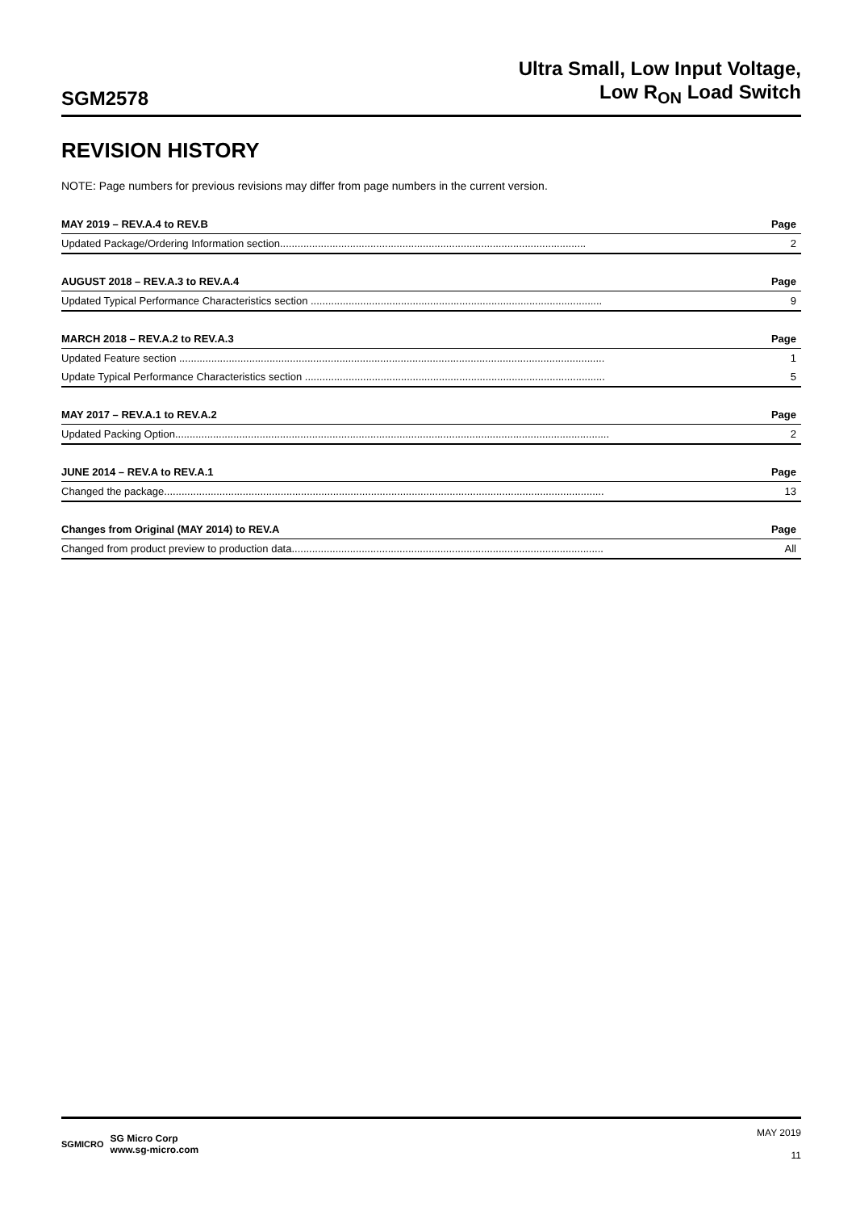SGM2578
Ultra Small, Low Input Voltage,
Low R<sub>ON</sub> Load Switch
REVISION HISTORY
NOTE: Page numbers for previous revisions may differ from page numbers in the current version.
| MAY 2019 – REV.A.4 to REV.B | Page |
| --- | --- |
| Updated Package/Ordering Information section......................................................................................................... | 2 |
| AUGUST 2018 – REV.A.3 to REV.A.4 | Page |
| --- | --- |
| Updated Typical Performance Characteristics section .................................................................................................... | 9 |
| MARCH 2018 – REV.A.2 to REV.A.3 | Page |
| --- | --- |
| Updated Feature section .................................................................................................................................................. | 1 |
| Update Typical Performance Characteristics section ....................................................................................................... | 5 |
| MAY 2017 – REV.A.1 to REV.A.2 | Page |
| --- | --- |
| Updated Packing Option..................................................................................................................................................... | 2 |
| JUNE 2014 – REV.A to REV.A.1 | Page |
| --- | --- |
| Changed the package....................................................................................................................................................... | 13 |
| Changes from Original (MAY 2014) to REV.A | Page |
| --- | --- |
| Changed from product preview to production data........................................................................................................... | All |
SGMICRO
SG Micro Corp
www.sg-micro.com
MAY 2019
11